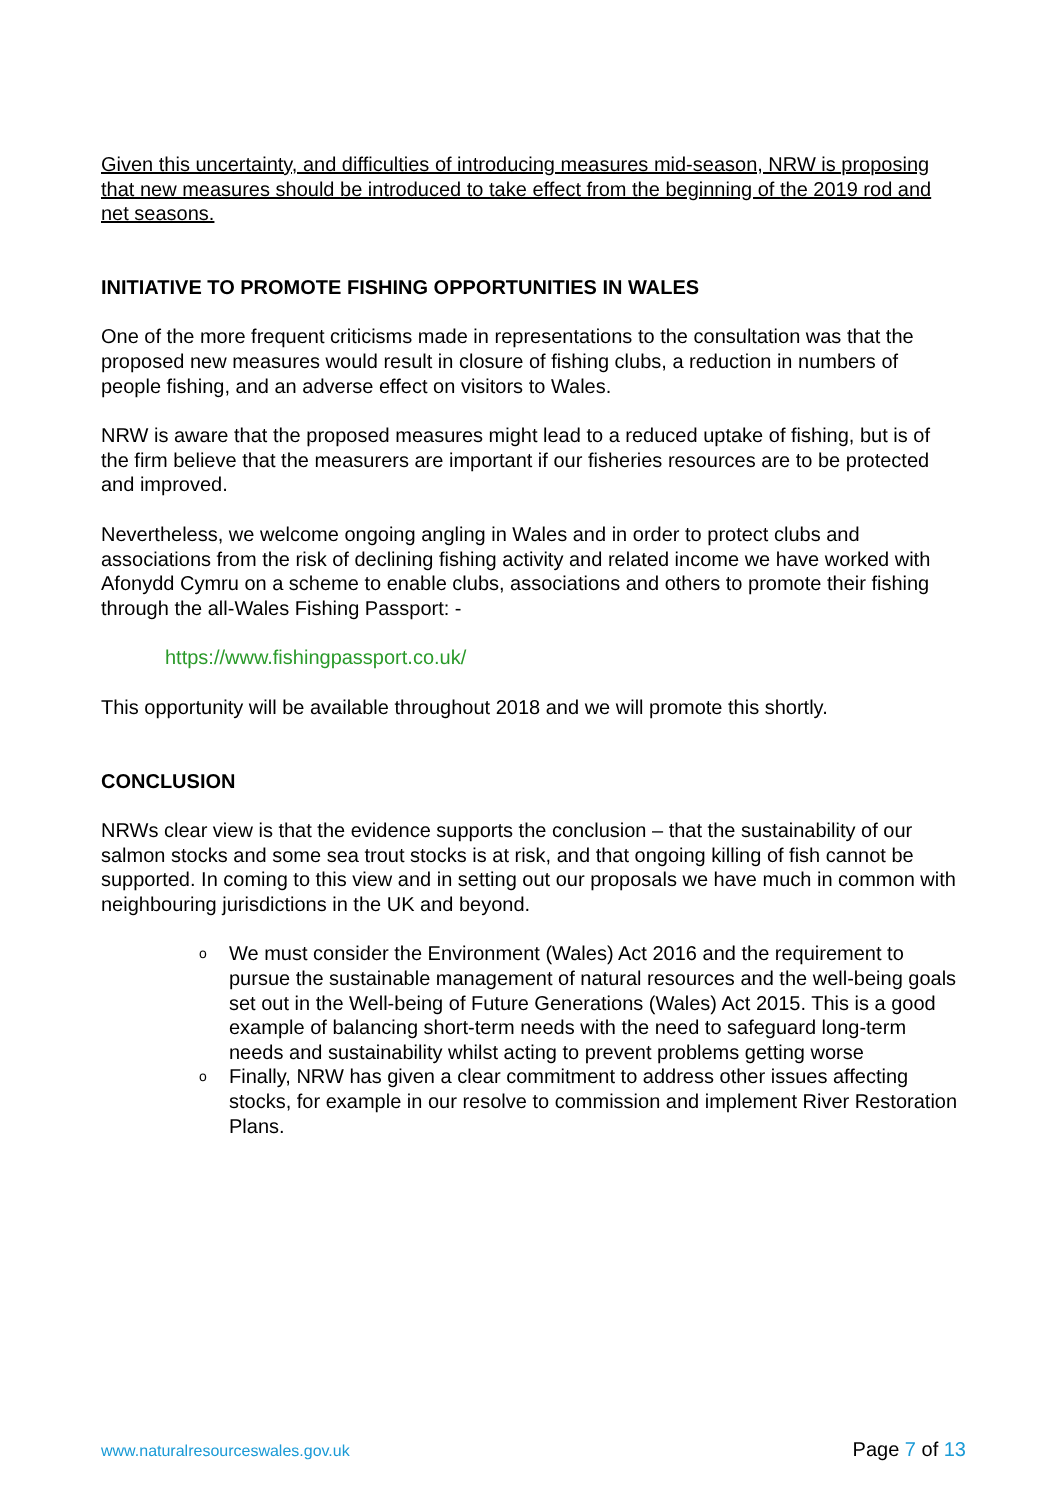Given this uncertainty, and difficulties of introducing measures mid-season, NRW is proposing that new measures should be introduced to take effect from the beginning of the 2019 rod and net seasons.
INITIATIVE TO PROMOTE FISHING OPPORTUNITIES IN WALES
One of the more frequent criticisms made in representations to the consultation was that the proposed new measures would result in closure of fishing clubs, a reduction in numbers of people fishing, and an adverse effect on visitors to Wales.
NRW is aware that the proposed measures might lead to a reduced uptake of fishing, but is of the firm believe that the measurers are important if our fisheries resources are to be protected and improved.
Nevertheless, we welcome ongoing angling in Wales and in order to protect clubs and associations from the risk of declining fishing activity and related income we have worked with Afonydd Cymru on a scheme to enable clubs, associations and others to promote their fishing through the all-Wales Fishing Passport: -
https://www.fishingpassport.co.uk/
This opportunity will be available throughout 2018 and we will promote this shortly.
CONCLUSION
NRWs clear view is that the evidence supports the conclusion – that the sustainability of our salmon stocks and some sea trout stocks is at risk, and that ongoing killing of fish cannot be supported. In coming to this view and in setting out our proposals we have much in common with neighbouring jurisdictions in the UK and beyond.
o We must consider the Environment (Wales) Act 2016 and the requirement to pursue the sustainable management of natural resources and the well-being goals set out in the Well-being of Future Generations (Wales) Act 2015. This is a good example of balancing short-term needs with the need to safeguard long-term needs and sustainability whilst acting to prevent problems getting worse
o Finally, NRW has given a clear commitment to address other issues affecting stocks, for example in our resolve to commission and implement River Restoration Plans.
www.naturalresourceswales.gov.uk Page 7 of 13